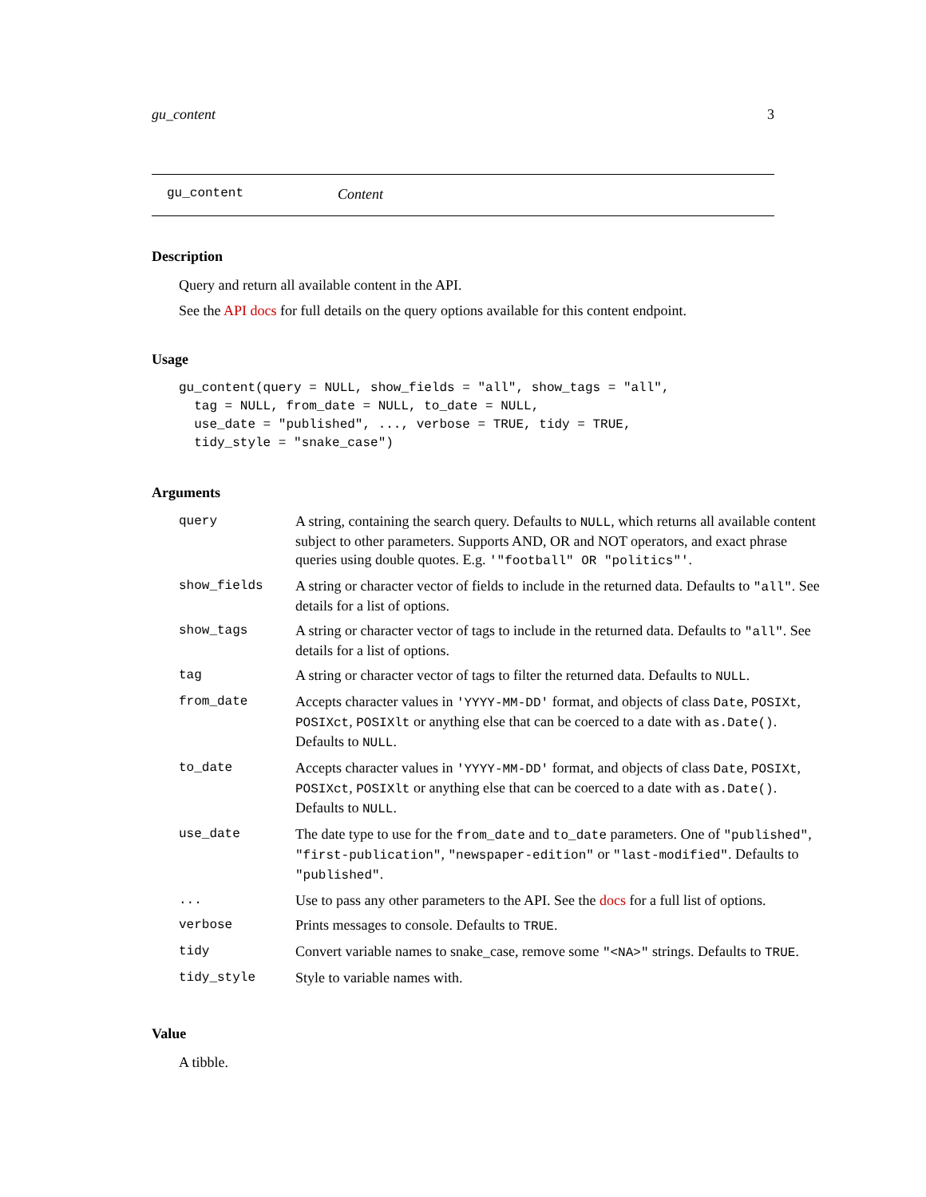gu_content 3
gu_content Content
Description
Query and return all available content in the API.
See the API docs for full details on the query options available for this content endpoint.
Usage
gu_content(query = NULL, show_fields = "all", show_tags = "all",
  tag = NULL, from_date = NULL, to_date = NULL,
  use_date = "published", ..., verbose = TRUE, tidy = TRUE,
  tidy_style = "snake_case")
Arguments
| query | A string, containing the search query. Defaults to NULL , which returns all available content subject to other parameters. Supports AND, OR and NOT operators, and exact phrase queries using double quotes. E.g. '"football" OR "politics"' . |
| show_fields | A string or character vector of fields to include in the returned data. Defaults to "all" . See details for a list of options. |
| show_tags | A string or character vector of tags to include in the returned data. Defaults to "all" . See details for a list of options. |
| tag | A string or character vector of tags to filter the returned data. Defaults to NULL . |
| from_date | Accepts character values in 'YYYY-MM-DD' format, and objects of class Date , POSIXt , POSIXct , POSIXlt or anything else that can be coerced to a date with as.Date() . Defaults to NULL . |
| to_date | Accepts character values in 'YYYY-MM-DD' format, and objects of class Date , POSIXt , POSIXct , POSIXlt or anything else that can be coerced to a date with as.Date() . Defaults to NULL . |
| use_date | The date type to use for the from_date and to_date parameters. One of "published" , "first-publication" , "newspaper-edition" or "last-modified" . Defaults to "published" . |
| ... | Use to pass any other parameters to the API. See the docs for a full list of options. |
| verbose | Prints messages to console. Defaults to TRUE . |
| tidy | Convert variable names to snake_case, remove some "<NA>" strings. Defaults to TRUE . |
| tidy_style | Style to variable names with. |
Value
A tibble.